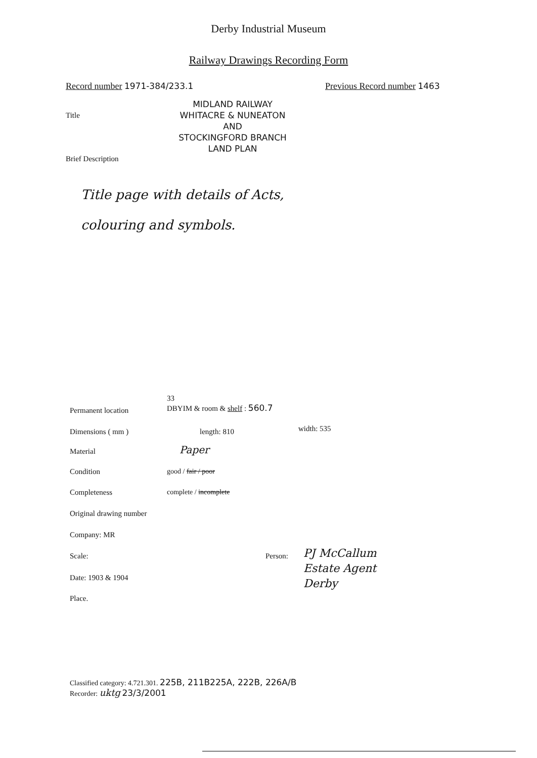Derby Industrial Museum
Railway Drawings Recording Form
Record number 1971-384/233.1 Previous Record number 1463
Title
MIDLAND RAILWAY
WHITACRE & NUNEATON
AND
STOCKINGFORD BRANCH
LAND PLAN
Brief Description
Title page with details of Acts,
colouring and symbols.
Permanent location
33
DBYIM & room & shelf : 560.7
Dimensions ( mm ) length: 810 width: 535
Material Paper
Condition good / fair / poor
Completeness complete / incomplete
Original drawing number
Company: MR
Scale: Person:
PJ McCallum
Estate Agent
Derby
Date: 1903 & 1904
Place.
Classified category: 4.721.301. 225B, 211B225A, 222B, 226A/B
Recorder: uktg 23/3/2001